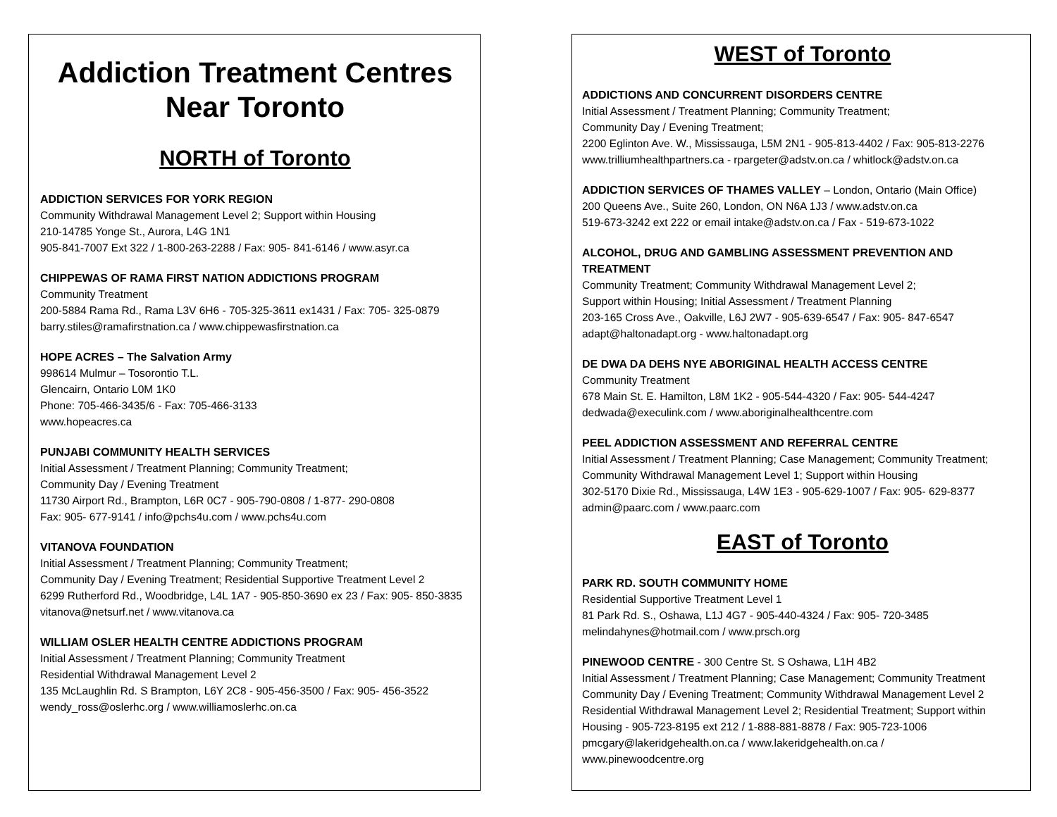Addiction Treatment Centres
Near Toronto
NORTH of Toronto
ADDICTION SERVICES FOR YORK REGION
Community Withdrawal Management Level 2; Support within Housing
210-14785 Yonge St., Aurora, L4G 1N1
905-841-7007 Ext 322 / 1-800-263-2288 / Fax: 905- 841-6146 / www.asyr.ca
CHIPPEWAS OF RAMA FIRST NATION ADDICTIONS PROGRAM
Community Treatment
200-5884 Rama Rd., Rama L3V 6H6 - 705-325-3611 ex1431 / Fax: 705- 325-0879
barry.stiles@ramafirstnation.ca / www.chippewasfirstnation.ca
HOPE ACRES – The Salvation Army
998614 Mulmur – Tosorontio T.L.
Glencairn, Ontario L0M 1K0
Phone: 705-466-3435/6 - Fax: 705-466-3133
www.hopeacres.ca
PUNJABI COMMUNITY HEALTH SERVICES
Initial Assessment / Treatment Planning; Community Treatment;
Community Day / Evening Treatment
11730 Airport Rd., Brampton, L6R 0C7 - 905-790-0808 / 1-877- 290-0808
Fax: 905- 677-9141 / info@pchs4u.com / www.pchs4u.com
VITANOVA FOUNDATION
Initial Assessment / Treatment Planning; Community Treatment;
Community Day / Evening Treatment; Residential Supportive Treatment Level 2
6299 Rutherford Rd., Woodbridge, L4L 1A7 - 905-850-3690 ex 23 / Fax: 905- 850-3835
vitanova@netsurf.net / www.vitanova.ca
WILLIAM OSLER HEALTH CENTRE ADDICTIONS PROGRAM
Initial Assessment / Treatment Planning; Community Treatment
Residential Withdrawal Management Level 2
135 McLaughlin Rd. S Brampton, L6Y 2C8 - 905-456-3500 / Fax: 905- 456-3522
wendy_ross@oslerhc.org / www.williamoslerhc.on.ca
WEST of Toronto
ADDICTIONS AND CONCURRENT DISORDERS CENTRE
Initial Assessment / Treatment Planning; Community Treatment;
Community Day / Evening Treatment;
2200 Eglinton Ave. W., Mississauga, L5M 2N1 - 905-813-4402 / Fax: 905-813-2276
www.trilliumhealthpartners.ca - rpargeter@adstv.on.ca / whitlock@adstv.on.ca
ADDICTION SERVICES OF THAMES VALLEY – London, Ontario (Main Office)
200 Queens Ave., Suite 260, London, ON N6A 1J3 / www.adstv.on.ca
519-673-3242 ext 222 or email intake@adstv.on.ca / Fax - 519-673-1022
ALCOHOL, DRUG AND GAMBLING ASSESSMENT PREVENTION AND TREATMENT
Community Treatment; Community Withdrawal Management Level 2;
Support within Housing; Initial Assessment / Treatment Planning
203-165 Cross Ave., Oakville, L6J 2W7 - 905-639-6547 / Fax: 905- 847-6547
adapt@haltonadapt.org - www.haltonadapt.org
DE DWA DA DEHS NYE ABORIGINAL HEALTH ACCESS CENTRE
Community Treatment
678 Main St. E. Hamilton, L8M 1K2 - 905-544-4320 / Fax: 905- 544-4247
dedwada@execulink.com / www.aboriginalhealthcentre.com
PEEL ADDICTION ASSESSMENT AND REFERRAL CENTRE
Initial Assessment / Treatment Planning; Case Management; Community Treatment;
Community Withdrawal Management Level 1; Support within Housing
302-5170 Dixie Rd., Mississauga, L4W 1E3 - 905-629-1007 / Fax: 905- 629-8377
admin@paarc.com / www.paarc.com
EAST of Toronto
PARK RD. SOUTH COMMUNITY HOME
Residential Supportive Treatment Level 1
81 Park Rd. S., Oshawa, L1J 4G7 - 905-440-4324 / Fax: 905- 720-3485
melindahynes@hotmail.com / www.prsch.org
PINEWOOD CENTRE - 300 Centre St. S Oshawa, L1H 4B2
Initial Assessment / Treatment Planning; Case Management; Community Treatment
Community Day / Evening Treatment; Community Withdrawal Management Level 2
Residential Withdrawal Management Level 2; Residential Treatment; Support within Housing - 905-723-8195 ext 212 / 1-888-881-8878 / Fax: 905-723-1006
pmcgary@lakeridgehealth.on.ca / www.lakeridgehealth.on.ca /
www.pinewoodcentre.org